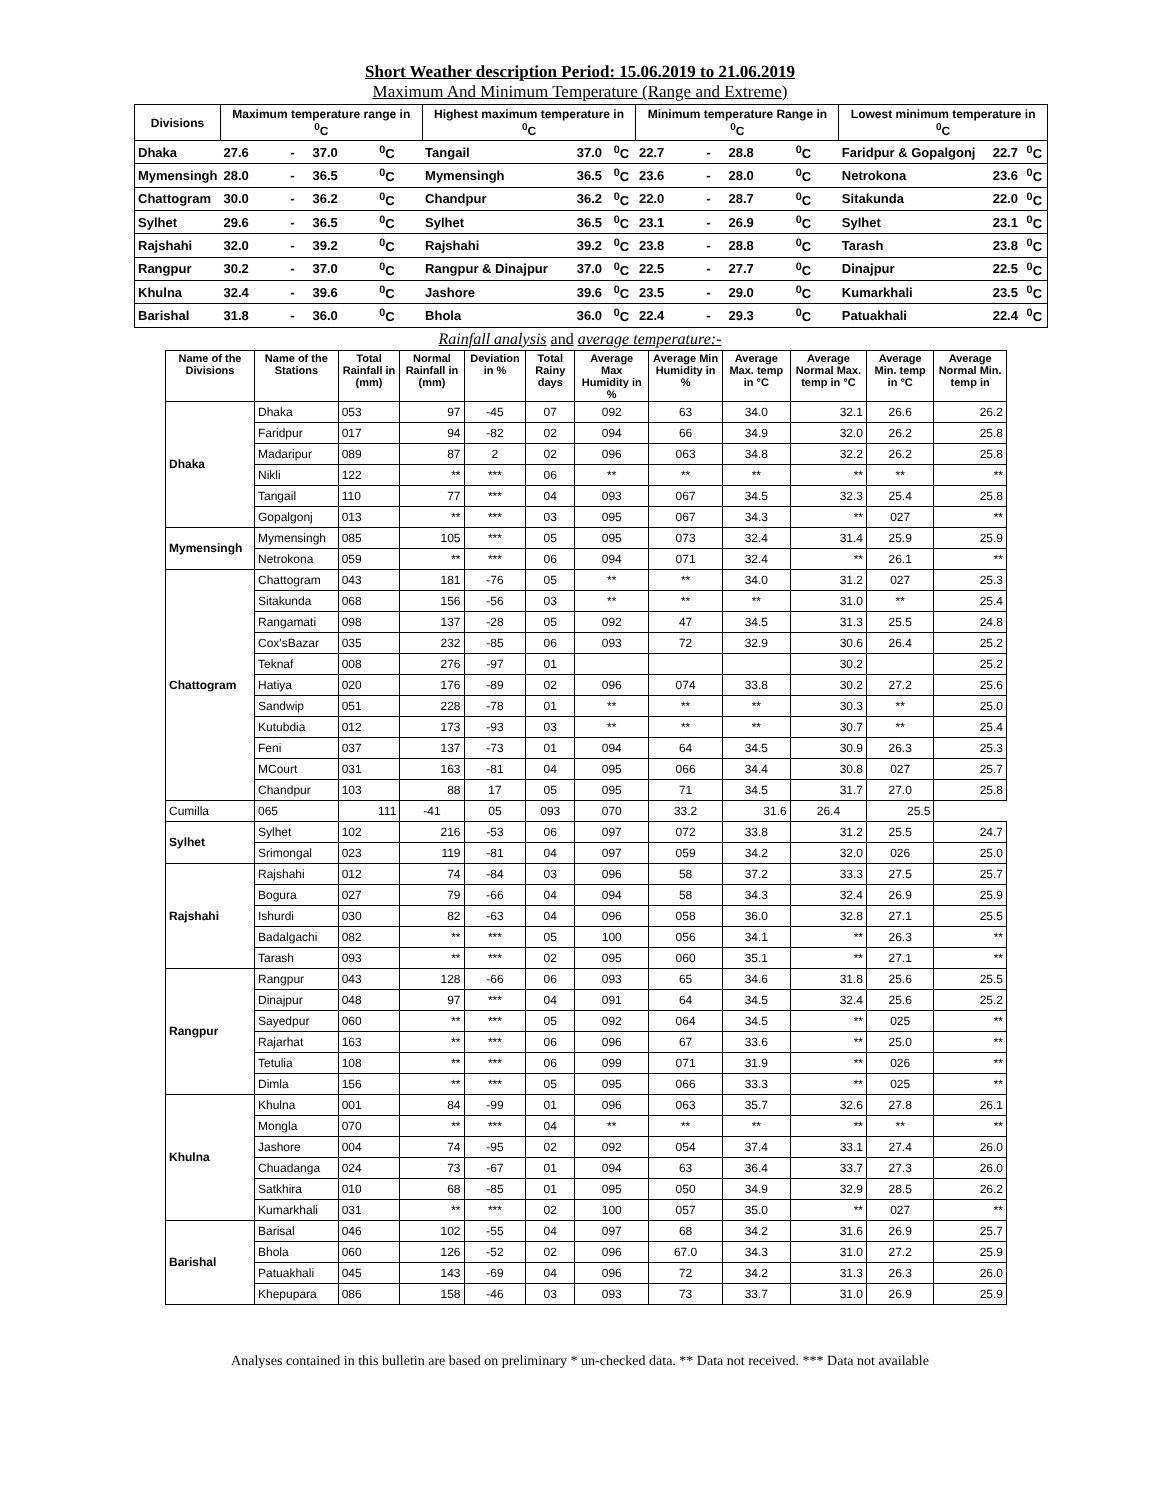Short Weather description Period: 15.06.2019 to 21.06.2019
Maximum And Minimum Temperature (Range and Extreme)
| Divisions | Maximum temperature range in <sup>0</sup>C | | | | Highest maximum temperature in <sup>0</sup>C | | | Minimum temperature Range in <sup>0</sup>C | | | | Lowest minimum temperature in <sup>0</sup>C | | |
| --- | --- | --- | --- | --- | --- | --- | --- | --- | --- | --- | --- | --- | --- | --- |
| Dhaka | 27.6 | - | 37.0 | <sup>0</sup> C | Tangail | 37.0 | <sup>0</sup> C | 22.7 | - | 28.8 | <sup>0</sup> C | Faridpur & Gopalgonj | 22.7 | <sup>0</sup> C |
| Mymensingh | 28.0 | - | 36.5 | <sup>0</sup> C | Mymensingh | 36.5 | <sup>0</sup> C | 23.6 | - | 28.0 | <sup>0</sup> C | Netrokona | 23.6 | <sup>0</sup> C |
| Chattogram | 30.0 | - | 36.2 | <sup>0</sup> C | Chandpur | 36.2 | <sup>0</sup> C | 22.0 | - | 28.7 | <sup>0</sup> C | Sitakunda | 22.0 | <sup>0</sup> C |
| Sylhet | 29.6 | - | 36.5 | <sup>0</sup> C | Sylhet | 36.5 | <sup>0</sup> C | 23.1 | - | 26.9 | <sup>0</sup> C | Sylhet | 23.1 | <sup>0</sup> C |
| Rajshahi | 32.0 | - | 39.2 | <sup>0</sup> C | Rajshahi | 39.2 | <sup>0</sup> C | 23.8 | - | 28.8 | <sup>0</sup> C | Tarash | 23.8 | <sup>0</sup> C |
| Rangpur | 30.2 | - | 37.0 | <sup>0</sup> C | Rangpur & Dinajpur | 37.0 | <sup>0</sup> C | 22.5 | - | 27.7 | <sup>0</sup> C | Dinajpur | 22.5 | <sup>0</sup> C |
| Khulna | 32.4 | - | 39.6 | <sup>0</sup> C | Jashore | 39.6 | <sup>0</sup> C | 23.5 | - | 29.0 | <sup>0</sup> C | Kumarkhali | 23.5 | <sup>0</sup> C |
| Barishal | 31.8 | - | 36.0 | <sup>0</sup> C | Bhola | 36.0 | <sup>0</sup> C | 22.4 | - | 29.3 | <sup>0</sup> C | Patuakhali | 22.4 | <sup>0</sup> C |
Rainfall analysis and average temperature:-
| Name of the Divisions | Name of the Stations | Total Rainfall in (mm) | Normal Rainfall in (mm) | Deviation in % | Total Rainy days | Average Max Humidity in % | Average Min Humidity in % | Average Max. temp in °C | Average Normal Max. temp in °C | Average Min. temp in °C | Average Normal Min. temp in |
| --- | --- | --- | --- | --- | --- | --- | --- | --- | --- | --- | --- |
| Dhaka | Dhaka | 053 | 97 | -45 | 07 | 092 | 63 | 34.0 | 32.1 | 26.6 | 26.2 |
| | Faridpur | 017 | 94 | -82 | 02 | 094 | 66 | 34.9 | 32.0 | 26.2 | 25.8 |
| | Madaripur | 089 | 87 | 2 | 02 | 096 | 063 | 34.8 | 32.2 | 26.2 | 25.8 |
| | Nikli | 122 | ** | *** | 06 | ** | ** | ** | ** | ** | ** |
| | Tangail | 110 | 77 | *** | 04 | 093 | 067 | 34.5 | 32.3 | 25.4 | 25.8 |
| | Gopalgonj | 013 | ** | *** | 03 | 095 | 067 | 34.3 | ** | 027 | ** |
| Mymensingh | Mymensingh | 085 | 105 | *** | 05 | 095 | 073 | 32.4 | 31.4 | 25.9 | 25.9 |
| | Netrokona | 059 | ** | *** | 06 | 094 | 071 | 32.4 | ** | 26.1 | ** |
| Chattogram | Chattogram | 043 | 181 | -76 | 05 | ** | ** | 34.0 | 31.2 | 027 | 25.3 |
| | Sitakunda | 068 | 156 | -56 | 03 | ** | ** | ** | 31.0 | ** | 25.4 |
| | Rangamati | 098 | 137 | -28 | 05 | 092 | 47 | 34.5 | 31.3 | 25.5 | 24.8 |
| | Cox'sBazar | 035 | 232 | -85 | 06 | 093 | 72 | 32.9 | 30.6 | 26.4 | 25.2 |
| | Teknaf | 008 | 276 | -97 | 01 | | | | 30.2 | | 25.2 |
| | Hatiya | 020 | 176 | -89 | 02 | 096 | 074 | 33.8 | 30.2 | 27.2 | 25.6 |
| | Sandwip | 051 | 228 | -78 | 01 | ** | ** | ** | 30.3 | ** | 25.0 |
| | Kutubdia | 012 | 173 | -93 | 03 | ** | ** | ** | 30.7 | ** | 25.4 |
| | Feni | 037 | 137 | -73 | 01 | 094 | 64 | 34.5 | 30.9 | 26.3 | 25.3 |
| | MCourt | 031 | 163 | -81 | 04 | 095 | 066 | 34.4 | 30.8 | 027 | 25.7 |
| | Chandpur | 103 | 88 | 17 | 05 | 095 | 71 | 34.5 | 31.7 | 27.0 | 25.8 |
| Cumilla | 065 | 111 | -41 | 05 | 093 | 070 | 33.2 | 31.6 | 26.4 | 25.5 | |
| Sylhet | Sylhet | 102 | 216 | -53 | 06 | 097 | 072 | 33.8 | 31.2 | 25.5 | 24.7 |
| | Srimongal | 023 | 119 | -81 | 04 | 097 | 059 | 34.2 | 32.0 | 026 | 25.0 |
| Rajshahi | Rajshahi | 012 | 74 | -84 | 03 | 096 | 58 | 37.2 | 33.3 | 27.5 | 25.7 |
| | Bogura | 027 | 79 | -66 | 04 | 094 | 58 | 34.3 | 32.4 | 26.9 | 25.9 |
| | Ishurdi | 030 | 82 | -63 | 04 | 096 | 058 | 36.0 | 32.8 | 27.1 | 25.5 |
| | Badalgachi | 082 | ** | *** | 05 | 100 | 056 | 34.1 | ** | 26.3 | ** |
| | Tarash | 093 | ** | *** | 02 | 095 | 060 | 35.1 | ** | 27.1 | ** |
| Rangpur | Rangpur | 043 | 128 | -66 | 06 | 093 | 65 | 34.6 | 31.8 | 25.6 | 25.5 |
| | Dinajpur | 048 | 97 | *** | 04 | 091 | 64 | 34.5 | 32.4 | 25.6 | 25.2 |
| | Sayedpur | 060 | ** | *** | 05 | 092 | 064 | 34.5 | ** | 025 | ** |
| | Rajarhat | 163 | ** | *** | 06 | 096 | 67 | 33.6 | ** | 25.0 | ** |
| | Tetulia | 108 | ** | *** | 06 | 099 | 071 | 31.9 | ** | 026 | ** |
| | Dimla | 156 | ** | *** | 05 | 095 | 066 | 33.3 | ** | 025 | ** |
| Khulna | Khulna | 001 | 84 | -99 | 01 | 096 | 063 | 35.7 | 32.6 | 27.8 | 26.1 |
| | Mongla | 070 | ** | *** | 04 | ** | ** | ** | ** | ** | ** |
| | Jashore | 004 | 74 | -95 | 02 | 092 | 054 | 37.4 | 33.1 | 27.4 | 26.0 |
| | Chuadanga | 024 | 73 | -67 | 01 | 094 | 63 | 36.4 | 33.7 | 27.3 | 26.0 |
| | Satkhira | 010 | 68 | -85 | 01 | 095 | 050 | 34.9 | 32.9 | 28.5 | 26.2 |
| | Kumarkhali | 031 | ** | *** | 02 | 100 | 057 | 35.0 | ** | 027 | ** |
| Barishal | Barisal | 046 | 102 | -55 | 04 | 097 | 68 | 34.2 | 31.6 | 26.9 | 25.7 |
| | Bhola | 060 | 126 | -52 | 02 | 096 | 67.0 | 34.3 | 31.0 | 27.2 | 25.9 |
| | Patuakhali | 045 | 143 | -69 | 04 | 096 | 72 | 34.2 | 31.3 | 26.3 | 26.0 |
| | Khepupara | 086 | 158 | -46 | 03 | 093 | 73 | 33.7 | 31.0 | 26.9 | 25.9 |
Analyses contained in this bulletin are based on preliminary * un-checked data. ** Data not received. *** Data not available